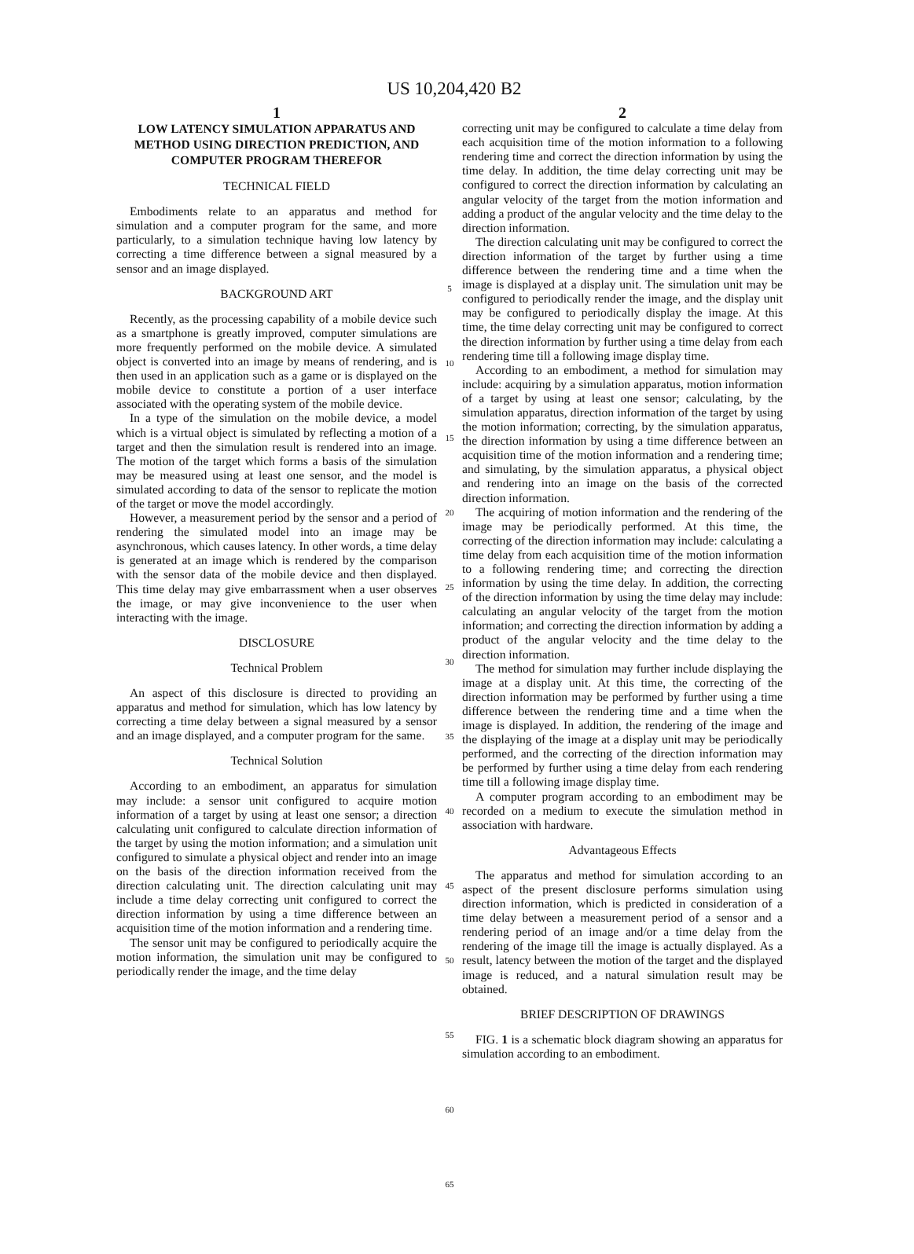US 10,204,420 B2
1
LOW LATENCY SIMULATION APPARATUS AND METHOD USING DIRECTION PREDICTION, AND COMPUTER PROGRAM THEREFOR
TECHNICAL FIELD
Embodiments relate to an apparatus and method for simulation and a computer program for the same, and more particularly, to a simulation technique having low latency by correcting a time difference between a signal measured by a sensor and an image displayed.
BACKGROUND ART
Recently, as the processing capability of a mobile device such as a smartphone is greatly improved, computer simulations are more frequently performed on the mobile device. A simulated object is converted into an image by means of rendering, and is then used in an application such as a game or is displayed on the mobile device to constitute a portion of a user interface associated with the operating system of the mobile device.
In a type of the simulation on the mobile device, a model which is a virtual object is simulated by reflecting a motion of a target and then the simulation result is rendered into an image. The motion of the target which forms a basis of the simulation may be measured using at least one sensor, and the model is simulated according to data of the sensor to replicate the motion of the target or move the model accordingly.
However, a measurement period by the sensor and a period of rendering the simulated model into an image may be asynchronous, which causes latency. In other words, a time delay is generated at an image which is rendered by the comparison with the sensor data of the mobile device and then displayed. This time delay may give embarrassment when a user observes the image, or may give inconvenience to the user when interacting with the image.
DISCLOSURE
Technical Problem
An aspect of this disclosure is directed to providing an apparatus and method for simulation, which has low latency by correcting a time delay between a signal measured by a sensor and an image displayed, and a computer program for the same.
Technical Solution
According to an embodiment, an apparatus for simulation may include: a sensor unit configured to acquire motion information of a target by using at least one sensor; a direction calculating unit configured to calculate direction information of the target by using the motion information; and a simulation unit configured to simulate a physical object and render into an image on the basis of the direction information received from the direction calculating unit. The direction calculating unit may include a time delay correcting unit configured to correct the direction information by using a time difference between an acquisition time of the motion information and a rendering time.
The sensor unit may be configured to periodically acquire the motion information, the simulation unit may be configured to periodically render the image, and the time delay
5
10
15
20
25
30
35
40
45
50
55
60
65
2
correcting unit may be configured to calculate a time delay from each acquisition time of the motion information to a following rendering time and correct the direction information by using the time delay. In addition, the time delay correcting unit may be configured to correct the direction information by calculating an angular velocity of the target from the motion information and adding a product of the angular velocity and the time delay to the direction information.
The direction calculating unit may be configured to correct the direction information of the target by further using a time difference between the rendering time and a time when the image is displayed at a display unit. The simulation unit may be configured to periodically render the image, and the display unit may be configured to periodically display the image. At this time, the time delay correcting unit may be configured to correct the direction information by further using a time delay from each rendering time till a following image display time.
According to an embodiment, a method for simulation may include: acquiring by a simulation apparatus, motion information of a target by using at least one sensor; calculating, by the simulation apparatus, direction information of the target by using the motion information; correcting, by the simulation apparatus, the direction information by using a time difference between an acquisition time of the motion information and a rendering time; and simulating, by the simulation apparatus, a physical object and rendering into an image on the basis of the corrected direction information.
The acquiring of motion information and the rendering of the image may be periodically performed. At this time, the correcting of the direction information may include: calculating a time delay from each acquisition time of the motion information to a following rendering time; and correcting the direction information by using the time delay. In addition, the correcting of the direction information by using the time delay may include: calculating an angular velocity of the target from the motion information; and correcting the direction information by adding a product of the angular velocity and the time delay to the direction information.
The method for simulation may further include displaying the image at a display unit. At this time, the correcting of the direction information may be performed by further using a time difference between the rendering time and a time when the image is displayed. In addition, the rendering of the image and the displaying of the image at a display unit may be periodically performed, and the correcting of the direction information may be performed by further using a time delay from each rendering time till a following image display time.
A computer program according to an embodiment may be recorded on a medium to execute the simulation method in association with hardware.
Advantageous Effects
The apparatus and method for simulation according to an aspect of the present disclosure performs simulation using direction information, which is predicted in consideration of a time delay between a measurement period of a sensor and a rendering period of an image and/or a time delay from the rendering of the image till the image is actually displayed. As a result, latency between the motion of the target and the displayed image is reduced, and a natural simulation result may be obtained.
BRIEF DESCRIPTION OF DRAWINGS
FIG. 1 is a schematic block diagram showing an apparatus for simulation according to an embodiment.